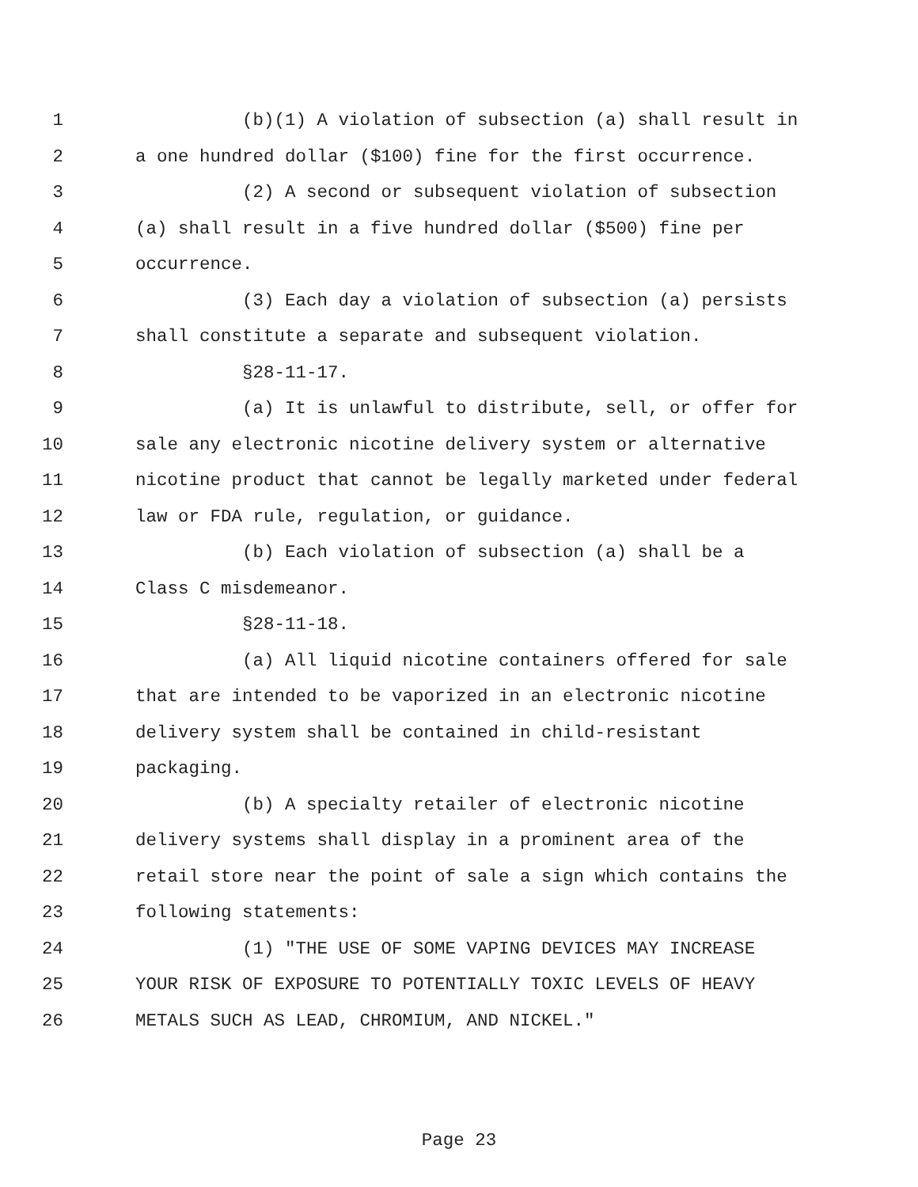1 (b)(1) A violation of subsection (a) shall result in
2 a one hundred dollar ($100) fine for the first occurrence.
3 (2) A second or subsequent violation of subsection
4 (a) shall result in a five hundred dollar ($500) fine per
5 occurrence.
6 (3) Each day a violation of subsection (a) persists
7 shall constitute a separate and subsequent violation.
8 §28-11-17.
9 (a) It is unlawful to distribute, sell, or offer for
10 sale any electronic nicotine delivery system or alternative
11 nicotine product that cannot be legally marketed under federal
12 law or FDA rule, regulation, or guidance.
13 (b) Each violation of subsection (a) shall be a
14 Class C misdemeanor.
15 §28-11-18.
16 (a) All liquid nicotine containers offered for sale
17 that are intended to be vaporized in an electronic nicotine
18 delivery system shall be contained in child-resistant
19 packaging.
20 (b) A specialty retailer of electronic nicotine
21 delivery systems shall display in a prominent area of the
22 retail store near the point of sale a sign which contains the
23 following statements:
24 (1) "THE USE OF SOME VAPING DEVICES MAY INCREASE
25 YOUR RISK OF EXPOSURE TO POTENTIALLY TOXIC LEVELS OF HEAVY
26 METALS SUCH AS LEAD, CHROMIUM, AND NICKEL."
Page 23